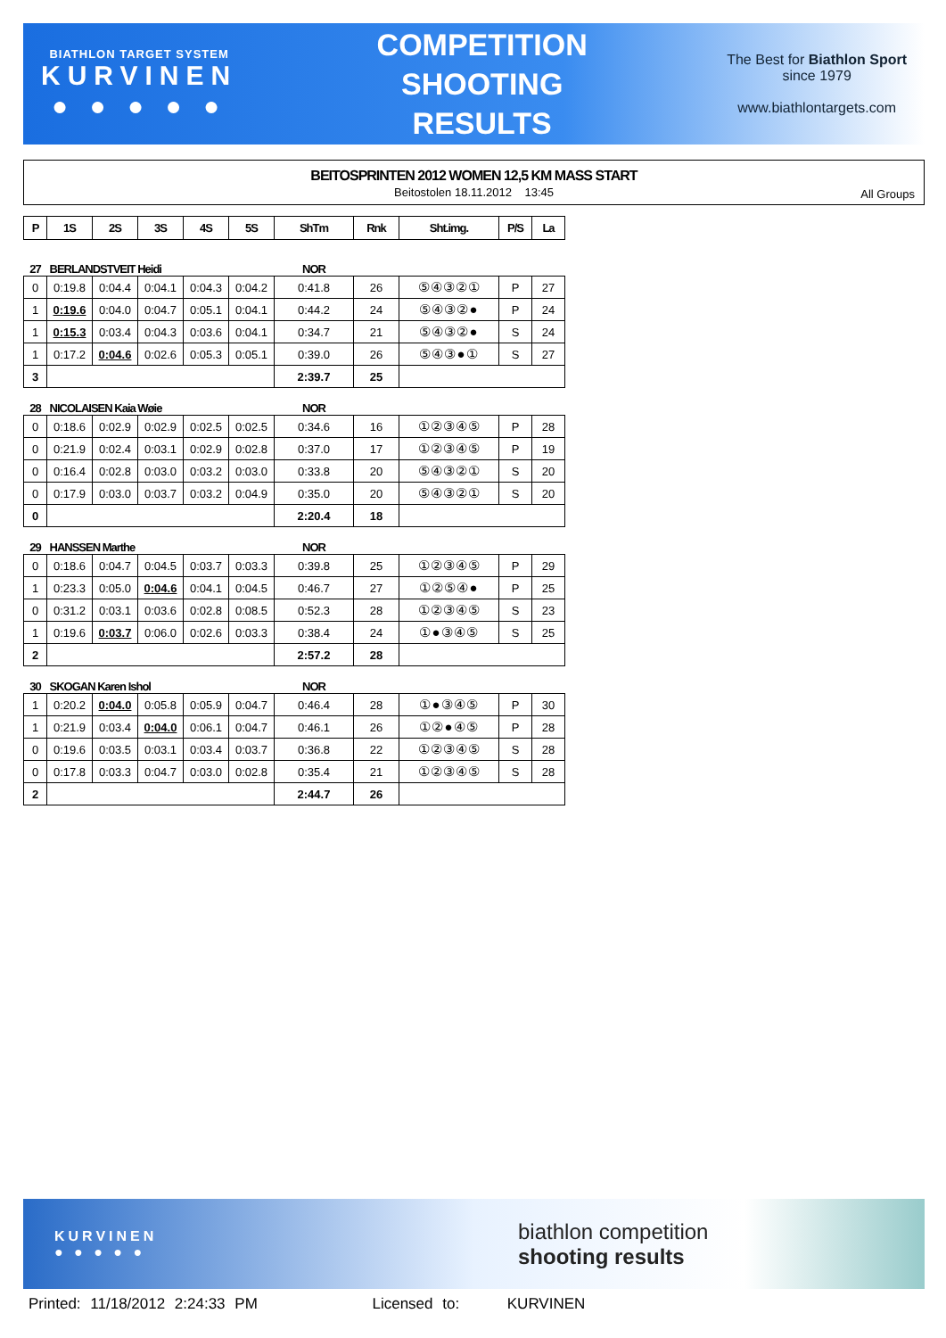BIATHLON TARGET SYSTEM
KURVINEN
● ● ● ● ●
COMPETITION
SHOOTING
RESULTS
The Best for Biathlon Sport
since 1979
www.biathlontargets.com
BEITOSPRINTEN 2012 WOMEN 12,5 KM MASS START
Beitostolen 18.11.2012 13:45
All Groups
| P | 1S | 2S | 3S | 4S | 5S | ShTm | Rnk | Sht.img. | P/S | La |
| --- | --- | --- | --- | --- | --- | --- | --- | --- | --- | --- |
| 27 | BERLANDSTVEIT Heidi | | | | | NOR | | | | |
| 0 | 0:19.8 | 0:04.4 | 0:04.1 | 0:04.3 | 0:04.2 | 0:41.8 | 26 | ⑤④③②① | P | 27 |
| 1 | 0:19.6 | 0:04.0 | 0:04.7 | 0:05.1 | 0:04.1 | 0:44.2 | 24 | ⑤④③②● | P | 24 |
| 1 | 0:15.3 | 0:03.4 | 0:04.3 | 0:03.6 | 0:04.1 | 0:34.7 | 21 | ⑤④③②● | S | 24 |
| 1 | 0:17.2 | 0:04.6 | 0:02.6 | 0:05.3 | 0:05.1 | 0:39.0 | 26 | ⑤④③●① | S | 27 |
| 3 | | | | | | 2:39.7 | 25 | | | |
| 28 | NICOLAISEN Kaia Wøie | | | | | NOR | | | | |
| 0 | 0:18.6 | 0:02.9 | 0:02.9 | 0:02.5 | 0:02.5 | 0:34.6 | 16 | ①②③④⑤ | P | 28 |
| 0 | 0:21.9 | 0:02.4 | 0:03.1 | 0:02.9 | 0:02.8 | 0:37.0 | 17 | ①②③④⑤ | P | 19 |
| 0 | 0:16.4 | 0:02.8 | 0:03.0 | 0:03.2 | 0:03.0 | 0:33.8 | 20 | ⑤④③②① | S | 20 |
| 0 | 0:17.9 | 0:03.0 | 0:03.7 | 0:03.2 | 0:04.9 | 0:35.0 | 20 | ⑤④③②① | S | 20 |
| 0 | | | | | | 2:20.4 | 18 | | | |
| 29 | HANSSEN Marthe | | | | | NOR | | | | |
| 0 | 0:18.6 | 0:04.7 | 0:04.5 | 0:03.7 | 0:03.3 | 0:39.8 | 25 | ①②③④⑤ | P | 29 |
| 1 | 0:23.3 | 0:05.0 | 0:04.6 | 0:04.1 | 0:04.5 | 0:46.7 | 27 | ①②⑤④● | P | 25 |
| 0 | 0:31.2 | 0:03.1 | 0:03.6 | 0:02.8 | 0:08.5 | 0:52.3 | 28 | ①②③④⑤ | S | 23 |
| 1 | 0:19.6 | 0:03.7 | 0:06.0 | 0:02.6 | 0:03.3 | 0:38.4 | 24 | ①●③④⑤ | S | 25 |
| 2 | | | | | | 2:57.2 | 28 | | | |
| 30 | SKOGAN Karen Ishol | | | | | NOR | | | | |
| 1 | 0:20.2 | 0:04.0 | 0:05.8 | 0:05.9 | 0:04.7 | 0:46.4 | 28 | ①●③④⑤ | P | 30 |
| 1 | 0:21.9 | 0:03.4 | 0:04.0 | 0:06.1 | 0:04.7 | 0:46.1 | 26 | ①②●④⑤ | P | 28 |
| 0 | 0:19.6 | 0:03.5 | 0:03.1 | 0:03.4 | 0:03.7 | 0:36.8 | 22 | ①②③④⑤ | S | 28 |
| 0 | 0:17.8 | 0:03.3 | 0:04.7 | 0:03.0 | 0:02.8 | 0:35.4 | 21 | ①②③④⑤ | S | 28 |
| 2 | | | | | | 2:44.7 | 26 | | | |
KURVINEN
● ● ● ● ●
biathlon competition
shooting results
Printed: 11/18/2012 2:24:33 PM Licensed to: KURVINEN